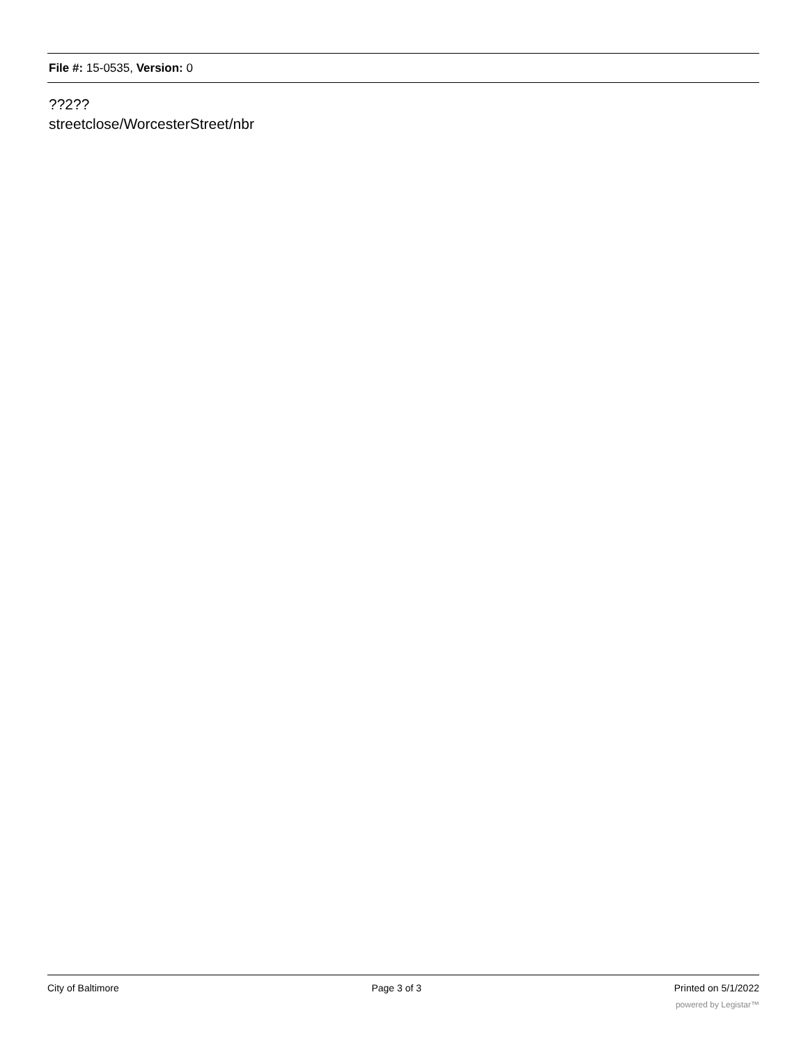File #: 15-0535, Version: 0
??2??
streetclose/WorcesterStreet/nbr
City of Baltimore Page 3 of 3 Printed on 5/1/2022
powered by Legistar™